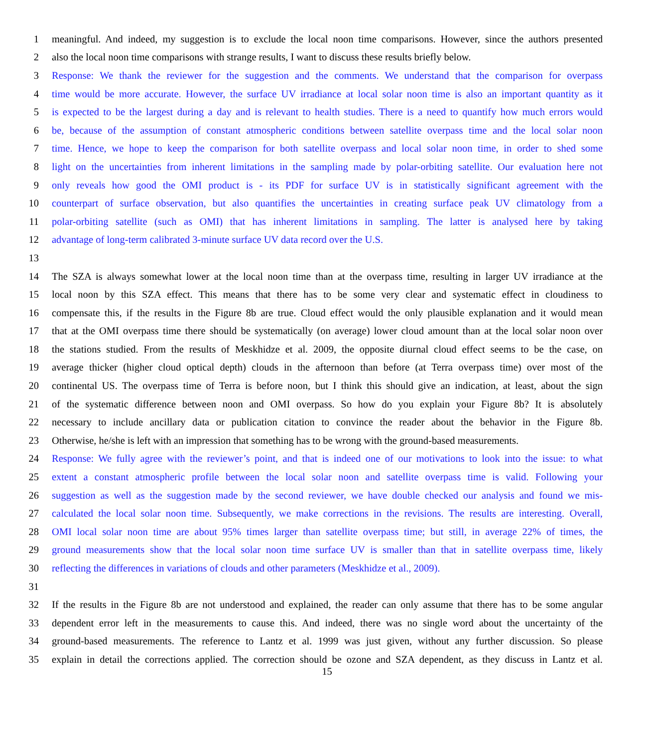1 meaningful. And indeed, my suggestion is to exclude the local noon time comparisons. However, since the authors presented
2 also the local noon time comparisons with strange results, I want to discuss these results briefly below.
3 Response: We thank the reviewer for the suggestion and the comments. We understand that the comparison for overpass
4 time would be more accurate. However, the surface UV irradiance at local solar noon time is also an important quantity as it
5 is expected to be the largest during a day and is relevant to health studies. There is a need to quantify how much errors would
6 be, because of the assumption of constant atmospheric conditions between satellite overpass time and the local solar noon
7 time. Hence, we hope to keep the comparison for both satellite overpass and local solar noon time, in order to shed some
8 light on the uncertainties from inherent limitations in the sampling made by polar-orbiting satellite. Our evaluation here not
9 only reveals how good the OMI product is - its PDF for surface UV is in statistically significant agreement with the
10 counterpart of surface observation, but also quantifies the uncertainties in creating surface peak UV climatology from a
11 polar-orbiting satellite (such as OMI) that has inherent limitations in sampling. The latter is analysed here by taking
12 advantage of long-term calibrated 3-minute surface UV data record over the U.S.
13
14 The SZA is always somewhat lower at the local noon time than at the overpass time, resulting in larger UV irradiance at the
15 local noon by this SZA effect. This means that there has to be some very clear and systematic effect in cloudiness to
16 compensate this, if the results in the Figure 8b are true. Cloud effect would the only plausible explanation and it would mean
17 that at the OMI overpass time there should be systematically (on average) lower cloud amount than at the local solar noon over
18 the stations studied. From the results of Meskhidze et al. 2009, the opposite diurnal cloud effect seems to be the case, on
19 average thicker (higher cloud optical depth) clouds in the afternoon than before (at Terra overpass time) over most of the
20 continental US. The overpass time of Terra is before noon, but I think this should give an indication, at least, about the sign
21 of the systematic difference between noon and OMI overpass. So how do you explain your Figure 8b? It is absolutely
22 necessary to include ancillary data or publication citation to convince the reader about the behavior in the Figure 8b.
23 Otherwise, he/she is left with an impression that something has to be wrong with the ground-based measurements.
24 Response: We fully agree with the reviewer’s point, and that is indeed one of our motivations to look into the issue: to what
25 extent a constant atmospheric profile between the local solar noon and satellite overpass time is valid. Following your
26 suggestion as well as the suggestion made by the second reviewer, we have double checked our analysis and found we mis-
27 calculated the local solar noon time. Subsequently, we make corrections in the revisions. The results are interesting. Overall,
28 OMI local solar noon time are about 95% times larger than satellite overpass time; but still, in average 22% of times, the
29 ground measurements show that the local solar noon time surface UV is smaller than that in satellite overpass time, likely
30 reflecting the differences in variations of clouds and other parameters (Meskhidze et al., 2009).
31
32 If the results in the Figure 8b are not understood and explained, the reader can only assume that there has to be some angular
33 dependent error left in the measurements to cause this. And indeed, there was no single word about the uncertainty of the
34 ground-based measurements. The reference to Lantz et al. 1999 was just given, without any further discussion. So please
35 explain in detail the corrections applied. The correction should be ozone and SZA dependent, as they discuss in Lantz et al.
15